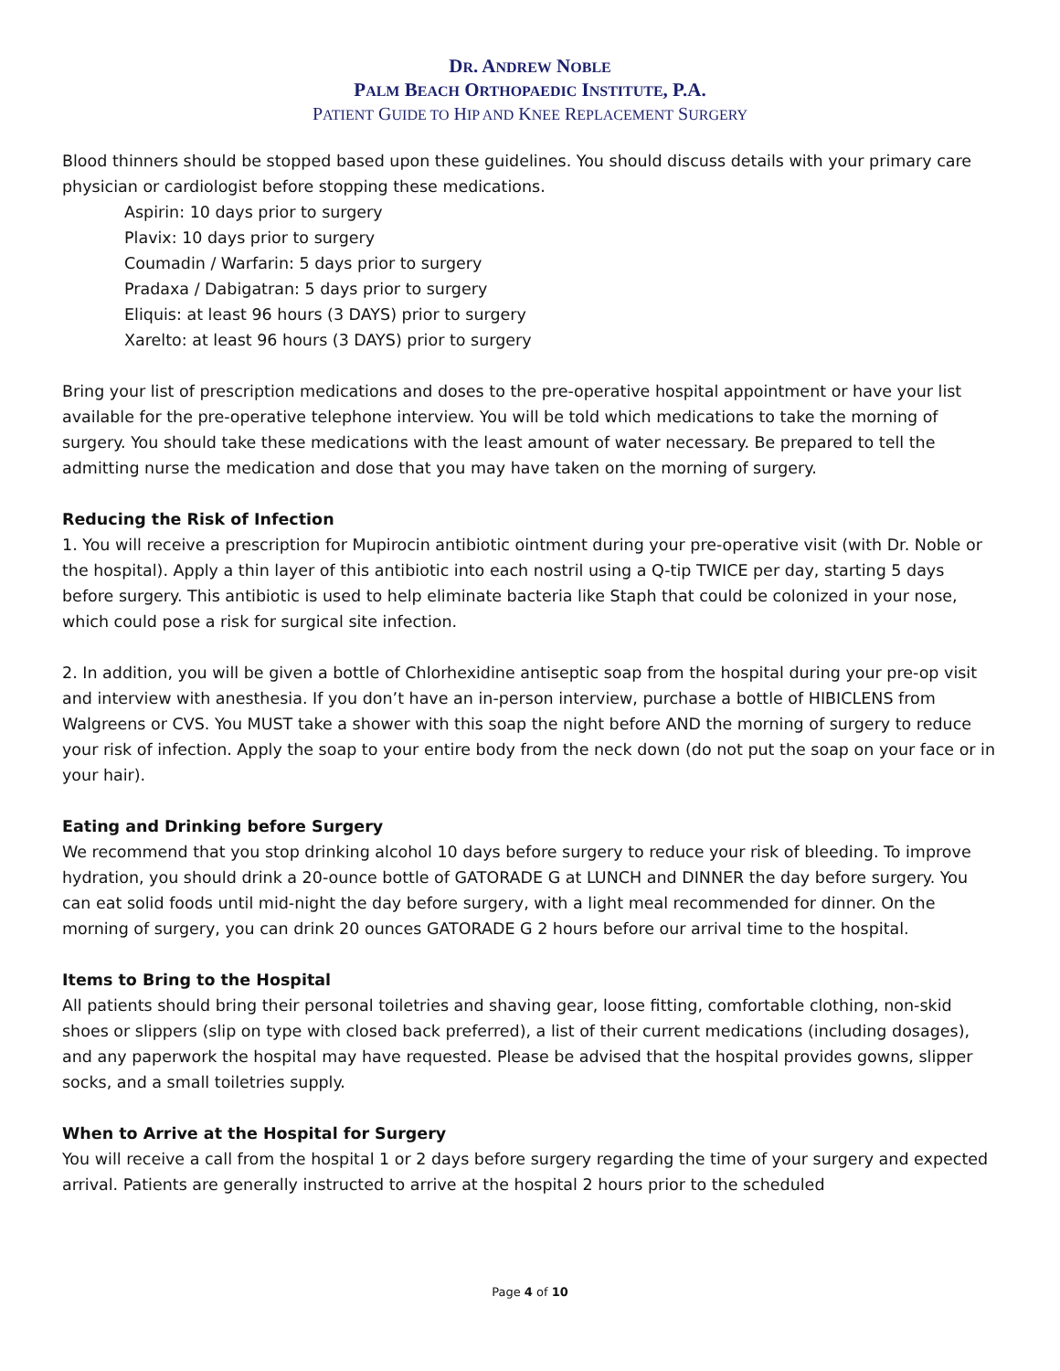DR. ANDREW NOBLE
PALM BEACH ORTHOPAEDIC INSTITUTE, P.A.
PATIENT GUIDE TO HIP AND KNEE REPLACEMENT SURGERY
Blood thinners should be stopped based upon these guidelines. You should discuss details with your primary care physician or cardiologist before stopping these medications.
Aspirin: 10 days prior to surgery
Plavix: 10 days prior to surgery
Coumadin / Warfarin: 5 days prior to surgery
Pradaxa / Dabigatran: 5 days prior to surgery
Eliquis: at least 96 hours (3 DAYS) prior to surgery
Xarelto: at least 96 hours (3 DAYS) prior to surgery
Bring your list of prescription medications and doses to the pre-operative hospital appointment or have your list available for the pre-operative telephone interview. You will be told which medications to take the morning of surgery. You should take these medications with the least amount of water necessary. Be prepared to tell the admitting nurse the medication and dose that you may have taken on the morning of surgery.
Reducing the Risk of Infection
1. You will receive a prescription for Mupirocin antibiotic ointment during your pre-operative visit (with Dr. Noble or the hospital). Apply a thin layer of this antibiotic into each nostril using a Q-tip TWICE per day, starting 5 days before surgery. This antibiotic is used to help eliminate bacteria like Staph that could be colonized in your nose, which could pose a risk for surgical site infection.
2. In addition, you will be given a bottle of Chlorhexidine antiseptic soap from the hospital during your pre-op visit and interview with anesthesia. If you don’t have an in-person interview, purchase a bottle of HIBICLENS from Walgreens or CVS. You MUST take a shower with this soap the night before AND the morning of surgery to reduce your risk of infection. Apply the soap to your entire body from the neck down (do not put the soap on your face or in your hair).
Eating and Drinking before Surgery
We recommend that you stop drinking alcohol 10 days before surgery to reduce your risk of bleeding. To improve hydration, you should drink a 20-ounce bottle of GATORADE G at LUNCH and DINNER the day before surgery. You can eat solid foods until mid-night the day before surgery, with a light meal recommended for dinner. On the morning of surgery, you can drink 20 ounces GATORADE G 2 hours before our arrival time to the hospital.
Items to Bring to the Hospital
All patients should bring their personal toiletries and shaving gear, loose fitting, comfortable clothing, non-skid shoes or slippers (slip on type with closed back preferred), a list of their current medications (including dosages), and any paperwork the hospital may have requested. Please be advised that the hospital provides gowns, slipper socks, and a small toiletries supply.
When to Arrive at the Hospital for Surgery
You will receive a call from the hospital 1 or 2 days before surgery regarding the time of your surgery and expected arrival. Patients are generally instructed to arrive at the hospital 2 hours prior to the scheduled
Page 4 of 10